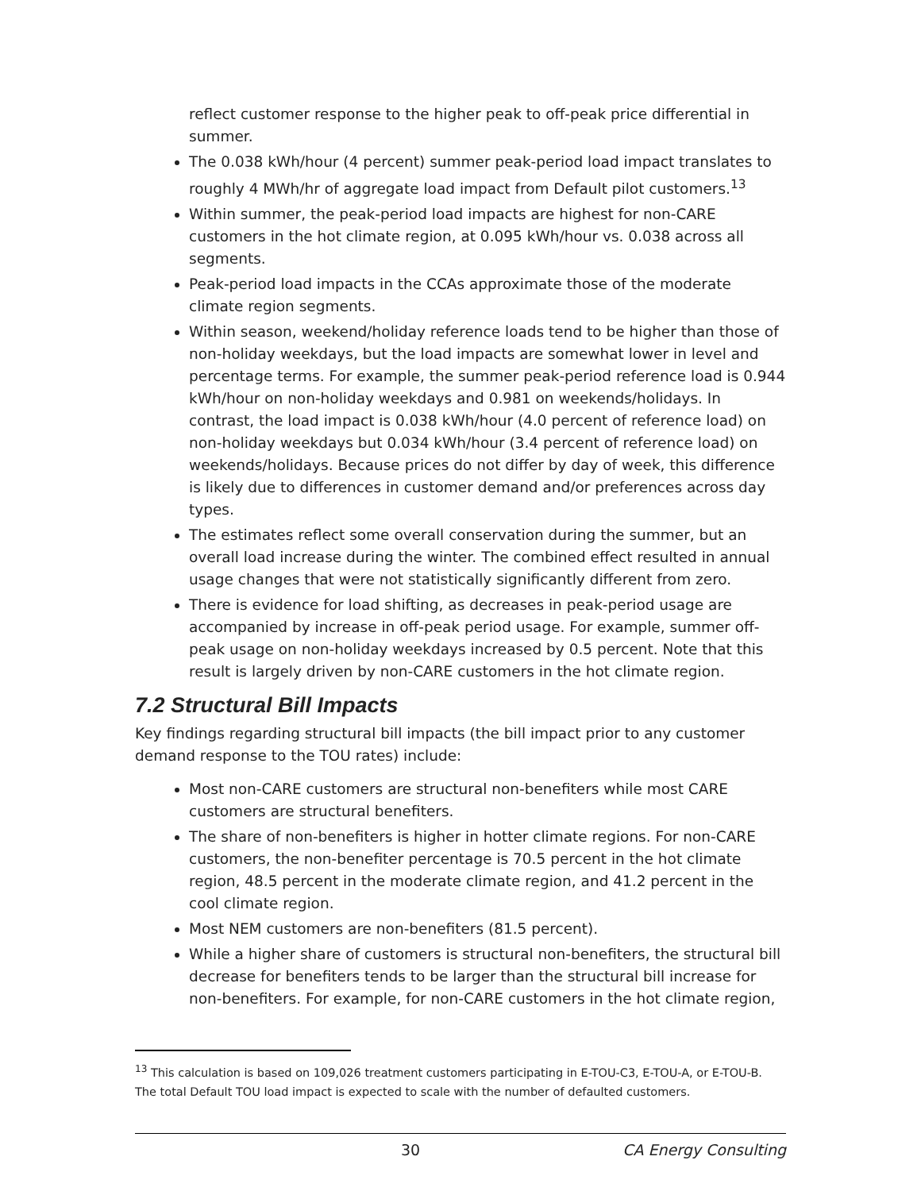reflect customer response to the higher peak to off-peak price differential in summer.
The 0.038 kWh/hour (4 percent) summer peak-period load impact translates to roughly 4 MWh/hr of aggregate load impact from Default pilot customers.<sup>13</sup>
Within summer, the peak-period load impacts are highest for non-CARE customers in the hot climate region, at 0.095 kWh/hour vs. 0.038 across all segments.
Peak-period load impacts in the CCAs approximate those of the moderate climate region segments.
Within season, weekend/holiday reference loads tend to be higher than those of non-holiday weekdays, but the load impacts are somewhat lower in level and percentage terms. For example, the summer peak-period reference load is 0.944 kWh/hour on non-holiday weekdays and 0.981 on weekends/holidays. In contrast, the load impact is 0.038 kWh/hour (4.0 percent of reference load) on non-holiday weekdays but 0.034 kWh/hour (3.4 percent of reference load) on weekends/holidays. Because prices do not differ by day of week, this difference is likely due to differences in customer demand and/or preferences across day types.
The estimates reflect some overall conservation during the summer, but an overall load increase during the winter. The combined effect resulted in annual usage changes that were not statistically significantly different from zero.
There is evidence for load shifting, as decreases in peak-period usage are accompanied by increase in off-peak period usage. For example, summer off-peak usage on non-holiday weekdays increased by 0.5 percent. Note that this result is largely driven by non-CARE customers in the hot climate region.
7.2 Structural Bill Impacts
Key findings regarding structural bill impacts (the bill impact prior to any customer demand response to the TOU rates) include:
Most non-CARE customers are structural non-benefiters while most CARE customers are structural benefiters.
The share of non-benefiters is higher in hotter climate regions. For non-CARE customers, the non-benefiter percentage is 70.5 percent in the hot climate region, 48.5 percent in the moderate climate region, and 41.2 percent in the cool climate region.
Most NEM customers are non-benefiters (81.5 percent).
While a higher share of customers is structural non-benefiters, the structural bill decrease for benefiters tends to be larger than the structural bill increase for non-benefiters. For example, for non-CARE customers in the hot climate region,
<sup>13</sup> This calculation is based on 109,026 treatment customers participating in E-TOU-C3, E-TOU-A, or E-TOU-B. The total Default TOU load impact is expected to scale with the number of defaulted customers.
30 CA Energy Consulting